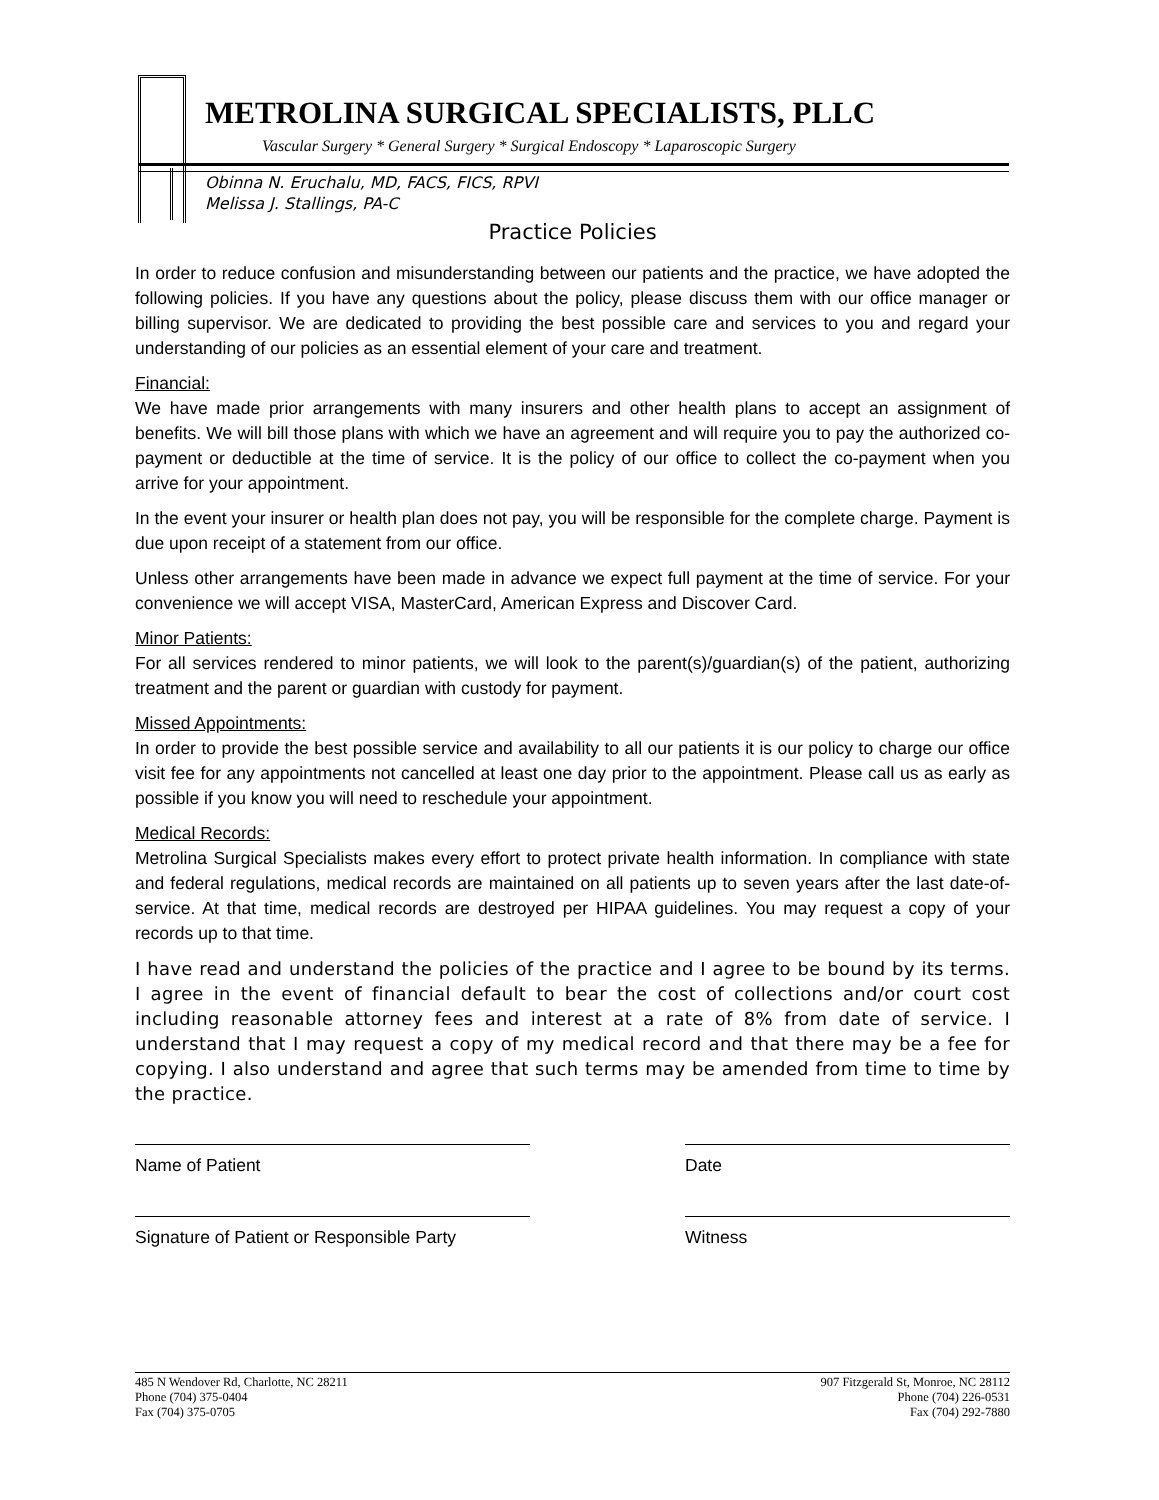METROLINA SURGICAL SPECIALISTS, PLLC
Vascular Surgery * General Surgery * Surgical Endoscopy * Laparoscopic Surgery
Obinna N. Eruchalu, MD, FACS, FICS, RPVI
Melissa J. Stallings, PA-C
Practice Policies
In order to reduce confusion and misunderstanding between our patients and the practice, we have adopted the following policies. If you have any questions about the policy, please discuss them with our office manager or billing supervisor. We are dedicated to providing the best possible care and services to you and regard your understanding of our policies as an essential element of your care and treatment.
Financial:
We have made prior arrangements with many insurers and other health plans to accept an assignment of benefits. We will bill those plans with which we have an agreement and will require you to pay the authorized co-payment or deductible at the time of service. It is the policy of our office to collect the co-payment when you arrive for your appointment.
In the event your insurer or health plan does not pay, you will be responsible for the complete charge. Payment is due upon receipt of a statement from our office.
Unless other arrangements have been made in advance we expect full payment at the time of service. For your convenience we will accept VISA, MasterCard, American Express and Discover Card.
Minor Patients:
For all services rendered to minor patients, we will look to the parent(s)/guardian(s) of the patient, authorizing treatment and the parent or guardian with custody for payment.
Missed Appointments:
In order to provide the best possible service and availability to all our patients it is our policy to charge our office visit fee for any appointments not cancelled at least one day prior to the appointment. Please call us as early as possible if you know you will need to reschedule your appointment.
Medical Records:
Metrolina Surgical Specialists makes every effort to protect private health information. In compliance with state and federal regulations, medical records are maintained on all patients up to seven years after the last date-of-service. At that time, medical records are destroyed per HIPAA guidelines. You may request a copy of your records up to that time.
I have read and understand the policies of the practice and I agree to be bound by its terms. I agree in the event of financial default to bear the cost of collections and/or court cost including reasonable attorney fees and interest at a rate of 8% from date of service. I understand that I may request a copy of my medical record and that there may be a fee for copying. I also understand and agree that such terms may be amended from time to time by the practice.
Name of Patient Date
Signature of Patient or Responsible Party
Witness
485 N Wendover Rd, Charlotte, NC 28211
Phone (704) 375-0404
Fax (704) 375-0705
907 Fitzgerald St, Monroe, NC 28112
Phone (704) 226-0531
Fax (704) 292-7880